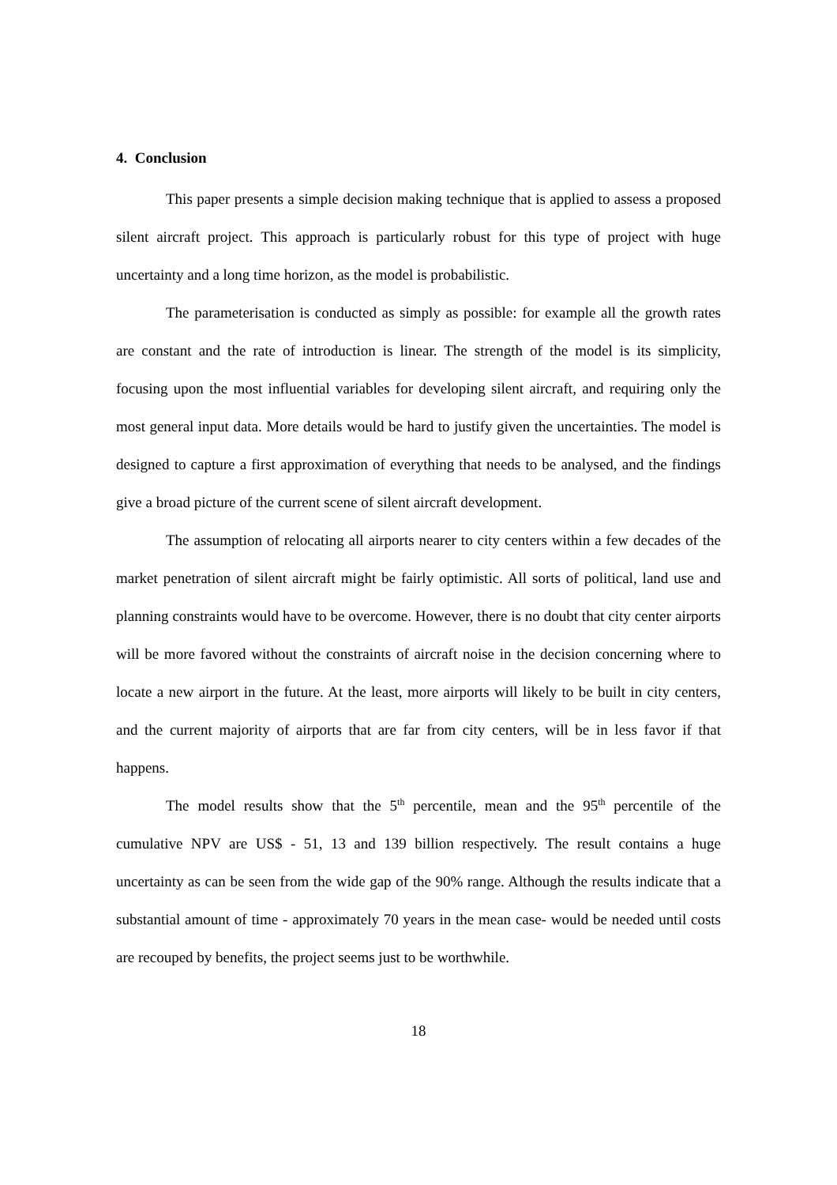4. Conclusion
This paper presents a simple decision making technique that is applied to assess a proposed silent aircraft project. This approach is particularly robust for this type of project with huge uncertainty and a long time horizon, as the model is probabilistic.
The parameterisation is conducted as simply as possible: for example all the growth rates are constant and the rate of introduction is linear. The strength of the model is its simplicity, focusing upon the most influential variables for developing silent aircraft, and requiring only the most general input data. More details would be hard to justify given the uncertainties. The model is designed to capture a first approximation of everything that needs to be analysed, and the findings give a broad picture of the current scene of silent aircraft development.
The assumption of relocating all airports nearer to city centers within a few decades of the market penetration of silent aircraft might be fairly optimistic. All sorts of political, land use and planning constraints would have to be overcome. However, there is no doubt that city center airports will be more favored without the constraints of aircraft noise in the decision concerning where to locate a new airport in the future. At the least, more airports will likely to be built in city centers, and the current majority of airports that are far from city centers, will be in less favor if that happens.
The model results show that the 5<sup>th</sup> percentile, mean and the 95<sup>th</sup> percentile of the cumulative NPV are US$ - 51, 13 and 139 billion respectively. The result contains a huge uncertainty as can be seen from the wide gap of the 90% range. Although the results indicate that a substantial amount of time - approximately 70 years in the mean case- would be needed until costs are recouped by benefits, the project seems just to be worthwhile.
18